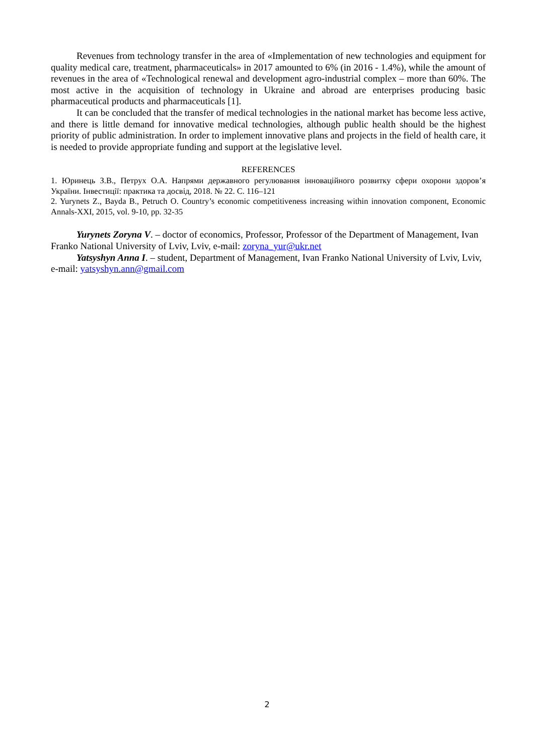Revenues from technology transfer in the area of «Implementation of new technologies and equipment for quality medical care, treatment, pharmaceuticals» in 2017 amounted to 6% (in 2016 - 1.4%), while the amount of revenues in the area of «Technological renewal and development agro-industrial complex – more than 60%. The most active in the acquisition of technology in Ukraine and abroad are enterprises producing basic pharmaceutical products and pharmaceuticals [1].
It can be concluded that the transfer of medical technologies in the national market has become less active, and there is little demand for innovative medical technologies, although public health should be the highest priority of public administration. In order to implement innovative plans and projects in the field of health care, it is needed to provide appropriate funding and support at the legislative level.
REFERENCES
1. Юринець З.В., Петрух О.А. Напрями державного регулювання інноваційного розвитку сфери охорони здоров’я України. Інвестиції: практика та досвід, 2018. № 22. С. 116–121
2. Yurynets Z., Bayda B., Petruch O. Country’s economic competitiveness increasing within innovation component, Economic Annals-XXI, 2015, vol. 9-10, pp. 32-35
Yurynets Zoryna V. – doctor of economics, Professor, Professor of the Department of Management, Ivan Franko National University of Lviv, Lviv, e-mail: zoryna_yur@ukr.net
Yatsyshyn Anna I. – student, Department of Management, Ivan Franko National University of Lviv, Lviv, e-mail: yatsyshyn.ann@gmail.com
2